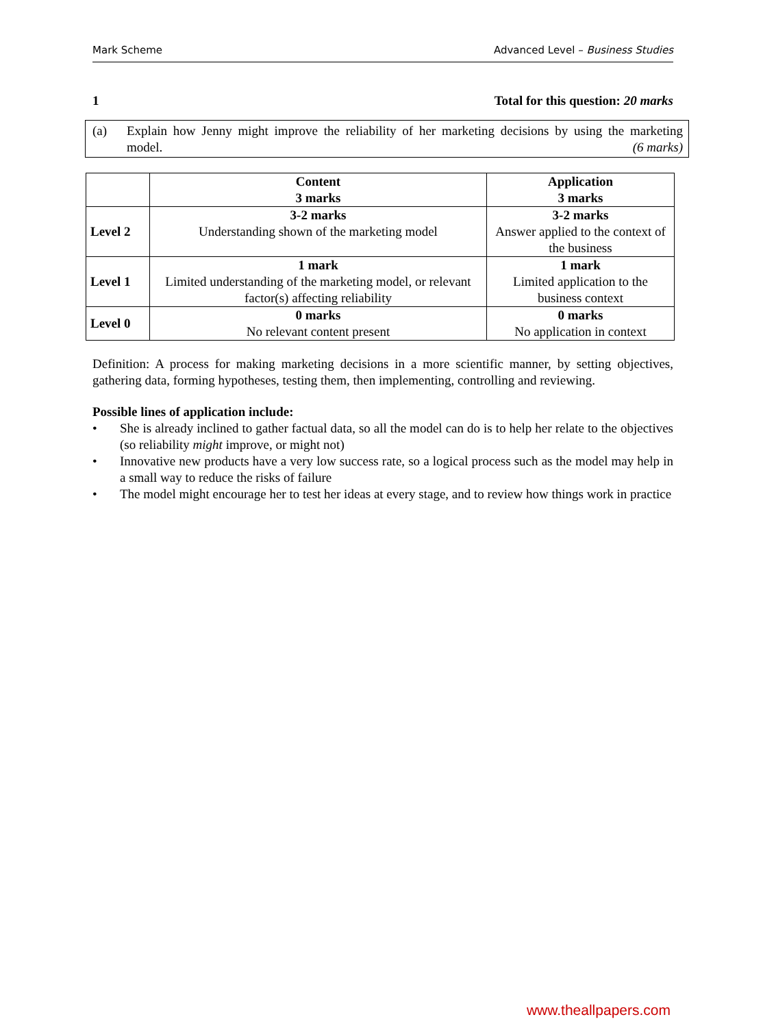Mark Scheme Advanced Level – Business Studies
1 Total for this question: 20 marks
(a) Explain how Jenny might improve the reliability of her marketing decisions by using the marketing model. (6 marks)
| | Content 3 marks | Application 3 marks |
| --- | --- | --- |
| Level 2 | 3-2 marks Understanding shown of the marketing model | 3-2 marks Answer applied to the context of the business |
| Level 1 | 1 mark Limited understanding of the marketing model, or relevant factor(s) affecting reliability | 1 mark Limited application to the business context |
| Level 0 | 0 marks No relevant content present | 0 marks No application in context |
Definition: A process for making marketing decisions in a more scientific manner, by setting objectives, gathering data, forming hypotheses, testing them, then implementing, controlling and reviewing.
Possible lines of application include:
• She is already inclined to gather factual data, so all the model can do is to help her relate to the objectives (so reliability might improve, or might not)
• Innovative new products have a very low success rate, so a logical process such as the model may help in a small way to reduce the risks of failure
• The model might encourage her to test her ideas at every stage, and to review how things work in practice
www.theallpapers.com